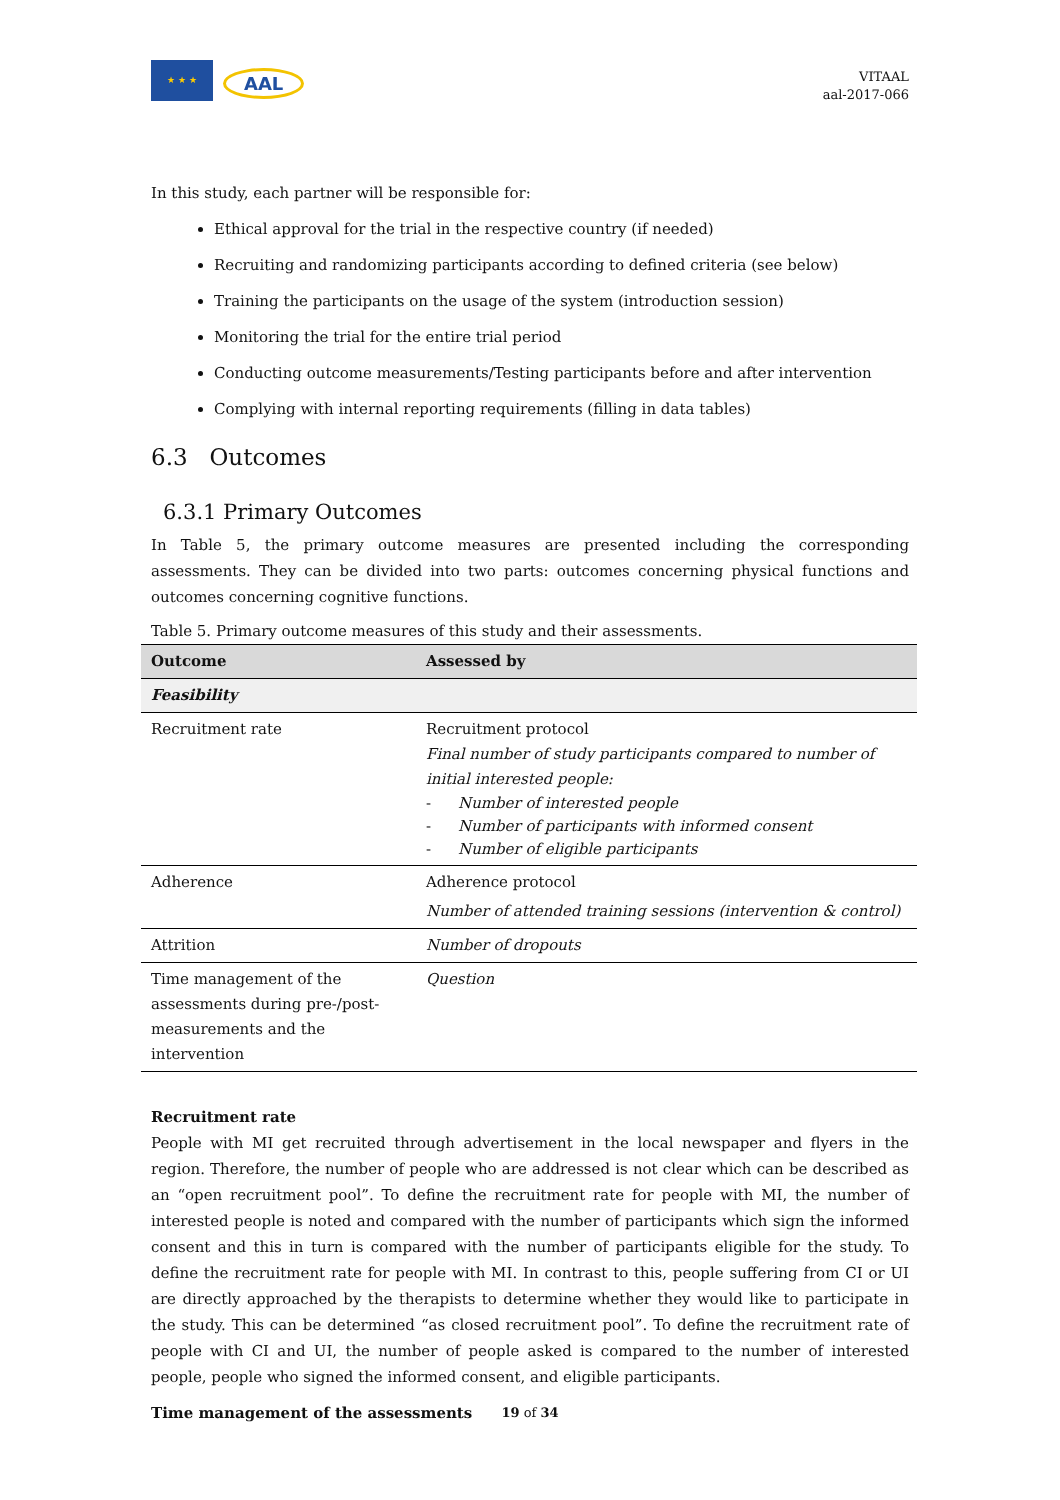★ ★ ★ AAL
VITAAL
aal-2017-066
In this study, each partner will be responsible for:
Ethical approval for the trial in the respective country (if needed)
Recruiting and randomizing participants according to defined criteria (see below)
Training the participants on the usage of the system (introduction session)
Monitoring the trial for the entire trial period
Conducting outcome measurements/Testing participants before and after intervention
Complying with internal reporting requirements (filling in data tables)
6.3 Outcomes
6.3.1 Primary Outcomes
In Table 5, the primary outcome measures are presented including the corresponding assessments. They can be divided into two parts: outcomes concerning physical functions and outcomes concerning cognitive functions.
Table 5. Primary outcome measures of this study and their assessments.
| Outcome | Assessed by |
| --- | --- |
| Feasibility | |
| Recruitment rate | Recruitment protocol Final number of study participants compared to number of initial interested people: - Number of interested people - Number of participants with informed consent - Number of eligible participants |
| Adherence | Adherence protocol Number of attended training sessions (intervention & control) |
| Attrition | Number of dropouts |
| Time management of the assessments during pre-/post-measurements and the intervention | Question |
Recruitment rate
People with MI get recruited through advertisement in the local newspaper and flyers in the region. Therefore, the number of people who are addressed is not clear which can be described as an “open recruitment pool”. To define the recruitment rate for people with MI, the number of interested people is noted and compared with the number of participants which sign the informed consent and this in turn is compared with the number of participants eligible for the study. To define the recruitment rate for people with MI. In contrast to this, people suffering from CI or UI are directly approached by the therapists to determine whether they would like to participate in the study. This can be determined “as closed recruitment pool”. To define the recruitment rate of people with CI and UI, the number of people asked is compared to the number of interested people, people who signed the informed consent, and eligible participants.
Time management of the assessments
19 of 34